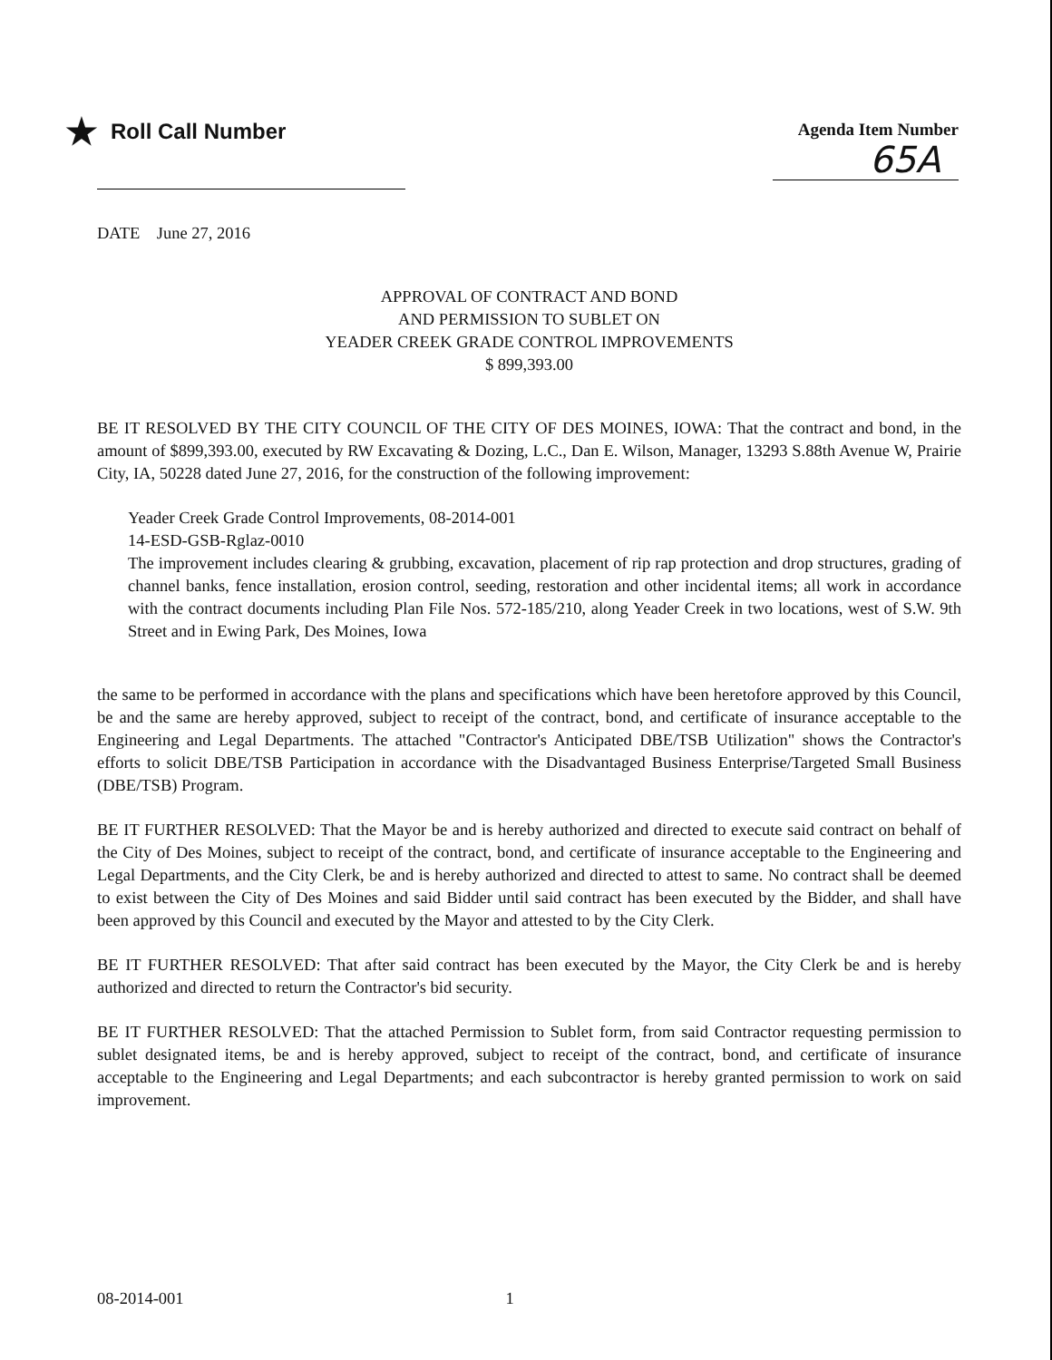★ Roll Call Number
Agenda Item Number
65A
DATE June 27, 2016
APPROVAL OF CONTRACT AND BOND
AND PERMISSION TO SUBLET ON
YEADER CREEK GRADE CONTROL IMPROVEMENTS
$ 899,393.00
BE IT RESOLVED BY THE CITY COUNCIL OF THE CITY OF DES MOINES, IOWA: That the contract and bond, in the amount of $899,393.00, executed by RW Excavating & Dozing, L.C., Dan E. Wilson, Manager, 13293 S.88th Avenue W, Prairie City, IA, 50228 dated June 27, 2016, for the construction of the following improvement:
Yeader Creek Grade Control Improvements, 08-2014-001
14-ESD-GSB-Rglaz-0010
The improvement includes clearing & grubbing, excavation, placement of rip rap protection and drop structures, grading of channel banks, fence installation, erosion control, seeding, restoration and other incidental items; all work in accordance with the contract documents including Plan File Nos. 572-185/210, along Yeader Creek in two locations, west of S.W. 9th Street and in Ewing Park, Des Moines, Iowa
the same to be performed in accordance with the plans and specifications which have been heretofore approved by this Council, be and the same are hereby approved, subject to receipt of the contract, bond, and certificate of insurance acceptable to the Engineering and Legal Departments. The attached "Contractor's Anticipated DBE/TSB Utilization" shows the Contractor's efforts to solicit DBE/TSB Participation in accordance with the Disadvantaged Business Enterprise/Targeted Small Business (DBE/TSB) Program.
BE IT FURTHER RESOLVED: That the Mayor be and is hereby authorized and directed to execute said contract on behalf of the City of Des Moines, subject to receipt of the contract, bond, and certificate of insurance acceptable to the Engineering and Legal Departments, and the City Clerk, be and is hereby authorized and directed to attest to same. No contract shall be deemed to exist between the City of Des Moines and said Bidder until said contract has been executed by the Bidder, and shall have been approved by this Council and executed by the Mayor and attested to by the City Clerk.
BE IT FURTHER RESOLVED: That after said contract has been executed by the Mayor, the City Clerk be and is hereby authorized and directed to return the Contractor's bid security.
BE IT FURTHER RESOLVED: That the attached Permission to Sublet form, from said Contractor requesting permission to sublet designated items, be and is hereby approved, subject to receipt of the contract, bond, and certificate of insurance acceptable to the Engineering and Legal Departments; and each subcontractor is hereby granted permission to work on said improvement.
08-2014-001 1